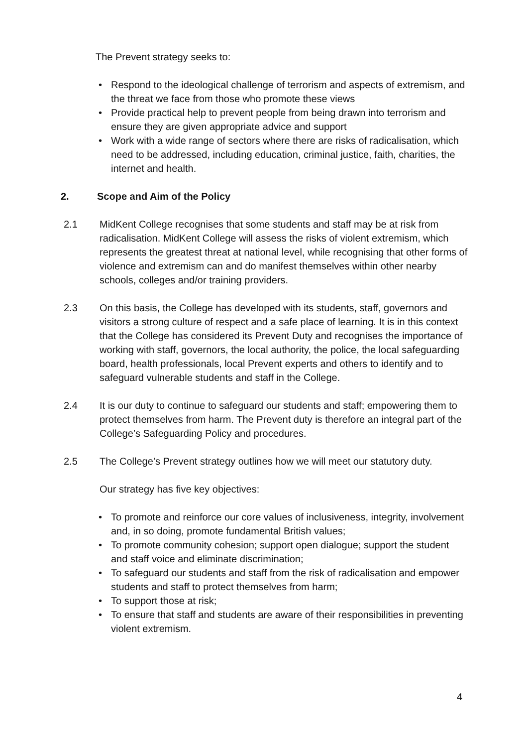The Prevent strategy seeks to:
• Respond to the ideological challenge of terrorism and aspects of extremism, and the threat we face from those who promote these views
• Provide practical help to prevent people from being drawn into terrorism and ensure they are given appropriate advice and support
• Work with a wide range of sectors where there are risks of radicalisation, which need to be addressed, including education, criminal justice, faith, charities, the internet and health.
2. Scope and Aim of the Policy
2.1 MidKent College recognises that some students and staff may be at risk from radicalisation. MidKent College will assess the risks of violent extremism, which represents the greatest threat at national level, while recognising that other forms of violence and extremism can and do manifest themselves within other nearby schools, colleges and/or training providers.
2.3 On this basis, the College has developed with its students, staff, governors and visitors a strong culture of respect and a safe place of learning. It is in this context that the College has considered its Prevent Duty and recognises the importance of working with staff, governors, the local authority, the police, the local safeguarding board, health professionals, local Prevent experts and others to identify and to safeguard vulnerable students and staff in the College.
2.4 It is our duty to continue to safeguard our students and staff; empowering them to protect themselves from harm. The Prevent duty is therefore an integral part of the College’s Safeguarding Policy and procedures.
2.5 The College’s Prevent strategy outlines how we will meet our statutory duty.
Our strategy has five key objectives:
• To promote and reinforce our core values of inclusiveness, integrity, involvement and, in so doing, promote fundamental British values;
• To promote community cohesion; support open dialogue; support the student and staff voice and eliminate discrimination;
• To safeguard our students and staff from the risk of radicalisation and empower students and staff to protect themselves from harm;
• To support those at risk;
• To ensure that staff and students are aware of their responsibilities in preventing violent extremism.
4